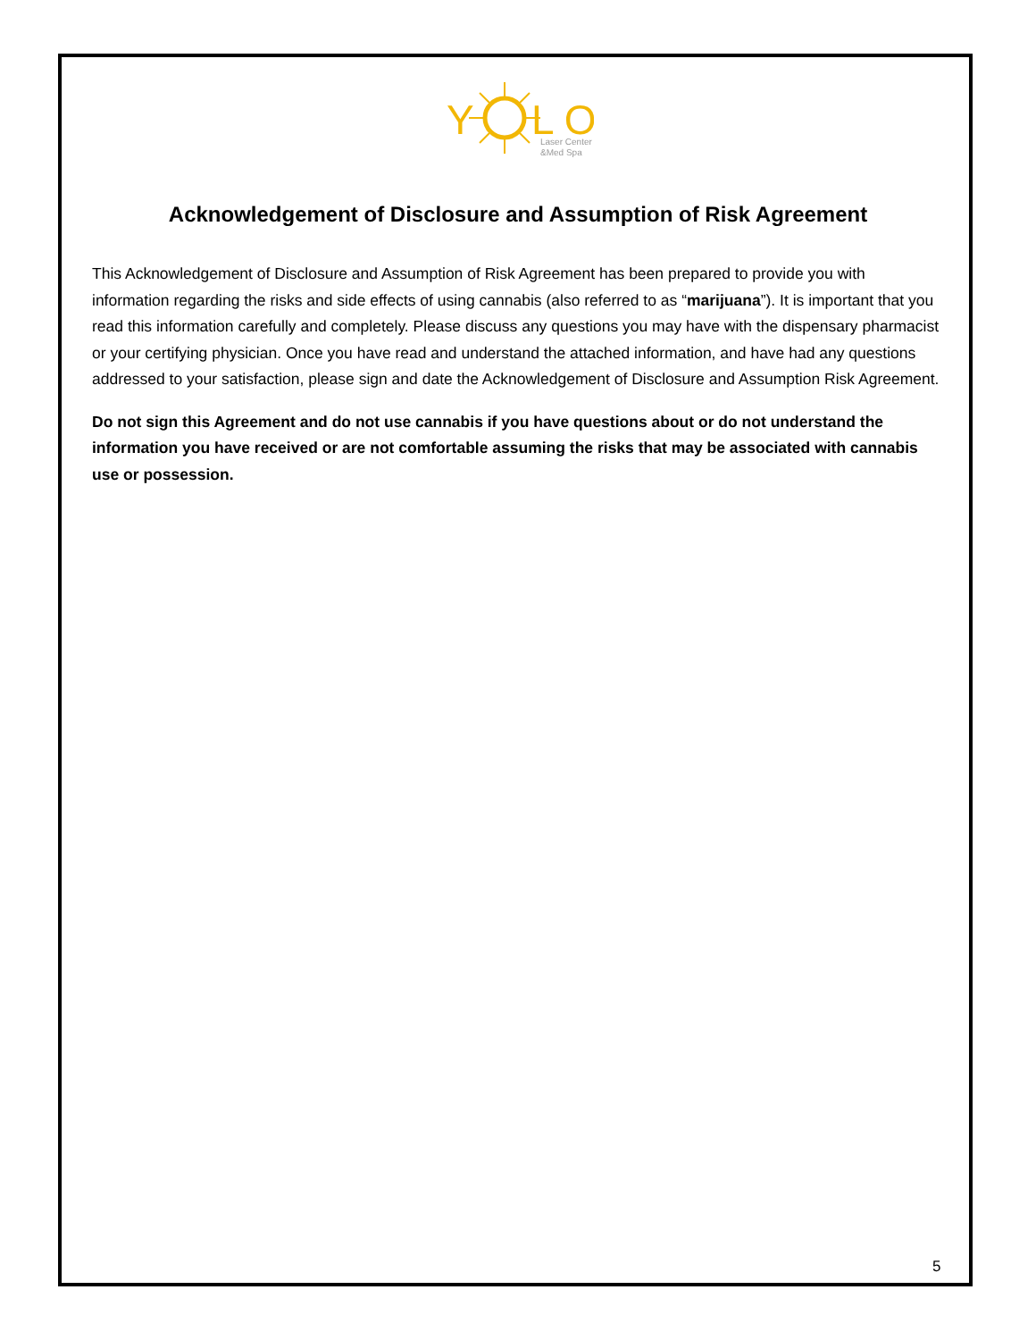Y
L O
Laser Center
&Med Spa
Acknowledgement of Disclosure and Assumption of Risk Agreement
This Acknowledgement of Disclosure and Assumption of Risk Agreement has been prepared to provide you with information regarding the risks and side effects of using cannabis (also referred to as “marijuana”). It is important that you read this information carefully and completely. Please discuss any questions you may have with the dispensary pharmacist or your certifying physician. Once you have read and understand the attached information, and have had any questions addressed to your satisfaction, please sign and date the Acknowledgement of Disclosure and Assumption Risk Agreement.
Do not sign this Agreement and do not use cannabis if you have questions about or do not understand the information you have received or are not comfortable assuming the risks that may be associated with cannabis use or possession.
5